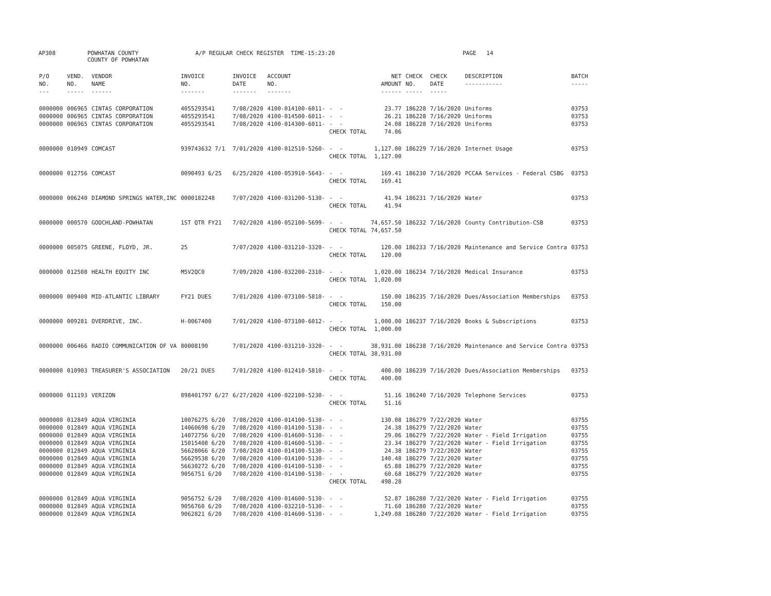AP308 POWHATAN COUNTY COUNTY OF POWHATAN A/P REGULAR CHECK REGISTER TIME-15:23:20 PAGE 14
| P/O NO. --- | VEND. NO. ----- | VENDOR NAME ------ | INVOICE NO. ------- | INVOICE DATE ------- | ACCOUNT NO. ------- | | NET AMOUNT ------ | CHECK NO. ----- | CHECK DATE ----- | DESCRIPTION ----------- | BATCH ----- |
| --- | --- | --- | --- | --- | --- | --- | --- | --- | --- | --- | --- |
| 0000000 | 006965 | CINTAS CORPORATION | 4055293541 | 7/08/2020 | 4100-014100-6011- | - - | 23.77 | 186228 | 7/16/2020 | Uniforms | 03753 |
| 0000000 | 006965 | CINTAS CORPORATION | 4055293541 | 7/08/2020 | 4100-014500-6011- | - - | 26.21 | 186228 | 7/16/2020 | Uniforms | 03753 |
| 0000000 | 006965 | CINTAS CORPORATION | 4055293541 | 7/08/2020 | 4100-014300-6011- | - - | 24.08 | 186228 | 7/16/2020 | Uniforms | 03753 |
| | | | | | | CHECK TOTAL | 74.06 | | | | |
| 0000000 | 010949 | COMCAST | 939743632 7/1 | 7/01/2020 | 4100-012510-5260- | - - | 1,127.00 | 186229 | 7/16/2020 | Internet Usage | 03753 |
| | | | | | | CHECK TOTAL | 1,127.00 | | | | |
| 0000000 | 012756 | COMCAST | 0090493 6/25 | 6/25/2020 | 4100-053910-5643- | - - | 169.41 | 186230 | 7/16/2020 | PCCAA Services - Federal CSBG | 03753 |
| | | | | | | CHECK TOTAL | 169.41 | | | | |
| 0000000 | 006240 | DIAMOND SPRINGS WATER,INC | 0000182248 | 7/07/2020 | 4100-031200-5130- | - - | 41.94 | 186231 | 7/16/2020 | Water | 03753 |
| | | | | | | CHECK TOTAL | 41.94 | | | | |
| 0000000 | 000570 | GOOCHLAND-POWHATAN | 1ST QTR FY21 | 7/02/2020 | 4100-052100-5699- | - - | 74,657.50 | 186232 | 7/16/2020 | County Contribution-CSB | 03753 |
| | | | | | | CHECK TOTAL | 74,657.50 | | | | |
| 0000000 | 005075 | GREENE, FLOYD, JR. | 25 | 7/07/2020 | 4100-031210-3320- | - - | 120.00 | 186233 | 7/16/2020 | Maintenance and Service Contra | 03753 |
| | | | | | | CHECK TOTAL | 120.00 | | | | |
| 0000000 | 012508 | HEALTH EQUITY INC | M5V2QC0 | 7/09/2020 | 4100-032200-2310- | - - | 1,020.00 | 186234 | 7/16/2020 | Medical Insurance | 03753 |
| | | | | | | CHECK TOTAL | 1,020.00 | | | | |
| 0000000 | 009408 | MID-ATLANTIC LIBRARY | FY21 DUES | 7/01/2020 | 4100-073100-5810- | - - | 150.00 | 186235 | 7/16/2020 | Dues/Association Memberships | 03753 |
| | | | | | | CHECK TOTAL | 150.00 | | | | |
| 0000000 | 009281 | OVERDRIVE, INC. | H-0067400 | 7/01/2020 | 4100-073100-6012- | - - | 1,000.00 | 186237 | 7/16/2020 | Books & Subscriptions | 03753 |
| | | | | | | CHECK TOTAL | 1,000.00 | | | | |
| 0000000 | 006466 | RADIO COMMUNICATION OF VA | 80008190 | 7/01/2020 | 4100-031210-3320- | - - | 38,931.00 | 186238 | 7/16/2020 | Maintenance and Service Contra | 03753 |
| | | | | | | CHECK TOTAL | 38,931.00 | | | | |
| 0000000 | 010903 | TREASURER'S ASSOCIATION | 20/21 DUES | 7/01/2020 | 4100-012410-5810- | - - | 400.00 | 186239 | 7/16/2020 | Dues/Association Memberships | 03753 |
| | | | | | | CHECK TOTAL | 400.00 | | | | |
| 0000000 | 011193 | VERIZON | 898401797 6/27 | 6/27/2020 | 4100-022100-5230- | - - | 51.16 | 186240 | 7/16/2020 | Telephone Services | 03753 |
| | | | | | | CHECK TOTAL | 51.16 | | | | |
| 0000000 | 012849 | AQUA VIRGINIA | 10076275 6/20 | 7/08/2020 | 4100-014100-5130- | - - | 130.08 | 186279 | 7/22/2020 | Water | 03755 |
| 0000000 | 012849 | AQUA VIRGINIA | 14060698 6/20 | 7/08/2020 | 4100-014100-5130- | - - | 24.38 | 186279 | 7/22/2020 | Water | 03755 |
| 0000000 | 012849 | AQUA VIRGINIA | 14072756 6/20 | 7/08/2020 | 4100-014600-5130- | - - | 29.06 | 186279 | 7/22/2020 | Water - Field Irrigation | 03755 |
| 0000000 | 012849 | AQUA VIRGINIA | 15015408 6/20 | 7/08/2020 | 4100-014600-5130- | - - | 23.34 | 186279 | 7/22/2020 | Water - Field Irrigation | 03755 |
| 0000000 | 012849 | AQUA VIRGINIA | 56628066 6/20 | 7/08/2020 | 4100-014100-5130- | - - | 24.38 | 186279 | 7/22/2020 | Water | 03755 |
| 0000000 | 012849 | AQUA VIRGINIA | 56629538 6/20 | 7/08/2020 | 4100-014100-5130- | - - | 140.48 | 186279 | 7/22/2020 | Water | 03755 |
| 0000000 | 012849 | AQUA VIRGINIA | 56630272 6/20 | 7/08/2020 | 4100-014100-5130- | - - | 65.88 | 186279 | 7/22/2020 | Water | 03755 |
| 0000000 | 012849 | AQUA VIRGINIA | 9056751 6/20 | 7/08/2020 | 4100-014100-5130- | - - | 60.68 | 186279 | 7/22/2020 | Water | 03755 |
| | | | | | | CHECK TOTAL | 498.28 | | | | |
| 0000000 | 012849 | AQUA VIRGINIA | 9056752 6/20 | 7/08/2020 | 4100-014600-5130- | - - | 52.87 | 186280 | 7/22/2020 | Water - Field Irrigation | 03755 |
| 0000000 | 012849 | AQUA VIRGINIA | 9056760 6/20 | 7/08/2020 | 4100-032210-5130- | - - | 71.60 | 186280 | 7/22/2020 | Water | 03755 |
| 0000000 | 012849 | AQUA VIRGINIA | 9062821 6/20 | 7/08/2020 | 4100-014600-5130- | - - | 1,249.08 | 186280 | 7/22/2020 | Water - Field Irrigation | 03755 |